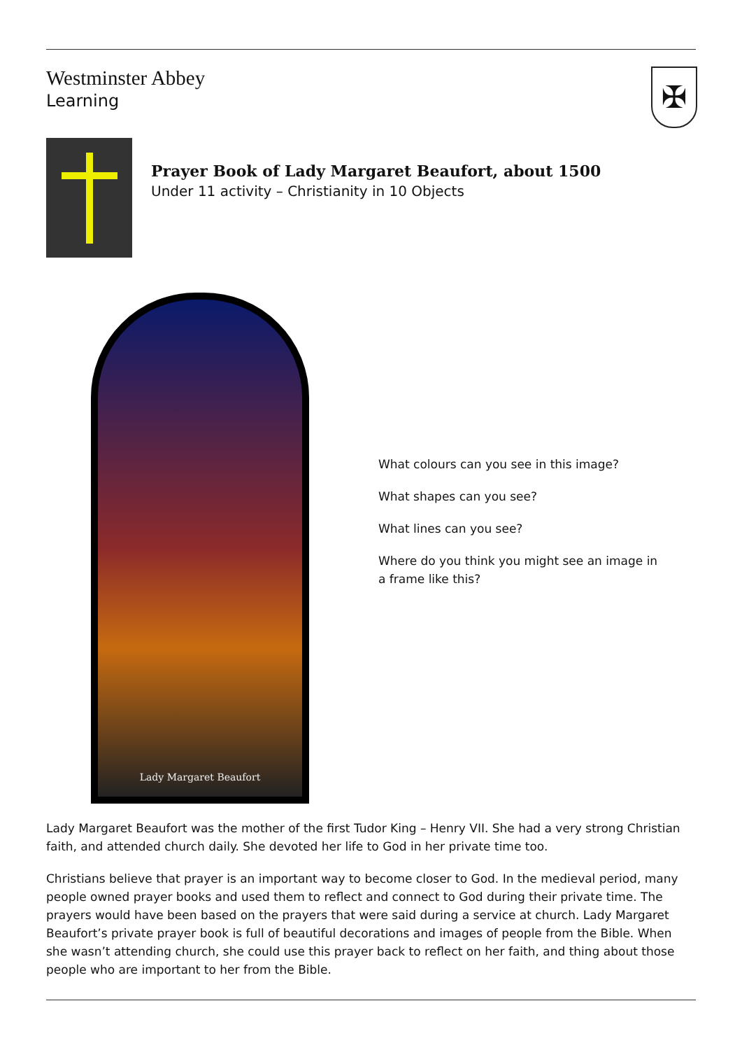Westminster Abbey
Learning
✠
Prayer Book of Lady Margaret Beaufort, about 1500
Under 11 activity – Christianity in 10 Objects
Lady Margaret Beaufort
What colours can you see in this image?
What shapes can you see?
What lines can you see?
Where do you think you might see an image in a frame like this?
Lady Margaret Beaufort was the mother of the first Tudor King – Henry VII. She had a very strong Christian faith, and attended church daily. She devoted her life to God in her private time too.
Christians believe that prayer is an important way to become closer to God. In the medieval period, many people owned prayer books and used them to reflect and connect to God during their private time. The prayers would have been based on the prayers that were said during a service at church. Lady Margaret Beaufort’s private prayer book is full of beautiful decorations and images of people from the Bible. When she wasn’t attending church, she could use this prayer back to reflect on her faith, and thing about those people who are important to her from the Bible.